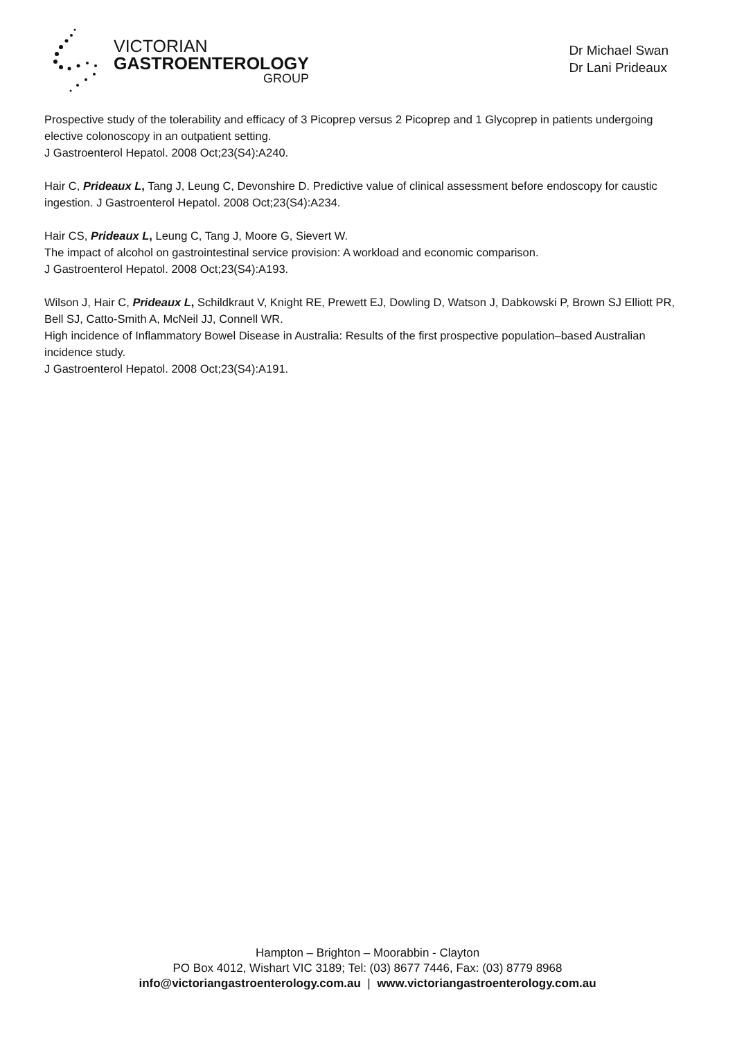VICTORIAN
GASTROENTEROLOGY
GROUP
Dr Michael Swan
Dr Lani Prideaux
Prospective study of the tolerability and efficacy of 3 Picoprep versus 2 Picoprep and 1 Glycoprep in patients undergoing elective colonoscopy in an outpatient setting.
J Gastroenterol Hepatol. 2008 Oct;23(S4):A240.
Hair C, Prideaux L, Tang J, Leung C, Devonshire D. Predictive value of clinical assessment before endoscopy for caustic ingestion. J Gastroenterol Hepatol. 2008 Oct;23(S4):A234.
Hair CS, Prideaux L, Leung C, Tang J, Moore G, Sievert W.
The impact of alcohol on gastrointestinal service provision: A workload and economic comparison.
J Gastroenterol Hepatol. 2008 Oct;23(S4):A193.
Wilson J, Hair C, Prideaux L, Schildkraut V, Knight RE, Prewett EJ, Dowling D, Watson J, Dabkowski P, Brown SJ Elliott PR, Bell SJ, Catto-Smith A, McNeil JJ, Connell WR.
High incidence of Inflammatory Bowel Disease in Australia: Results of the first prospective population–based Australian incidence study.
J Gastroenterol Hepatol. 2008 Oct;23(S4):A191.
Hampton – Brighton – Moorabbin - Clayton
PO Box 4012, Wishart VIC 3189; Tel: (03) 8677 7446, Fax: (03) 8779 8968
info@victoriangastroenterology.com.au | www.victoriangastroenterology.com.au